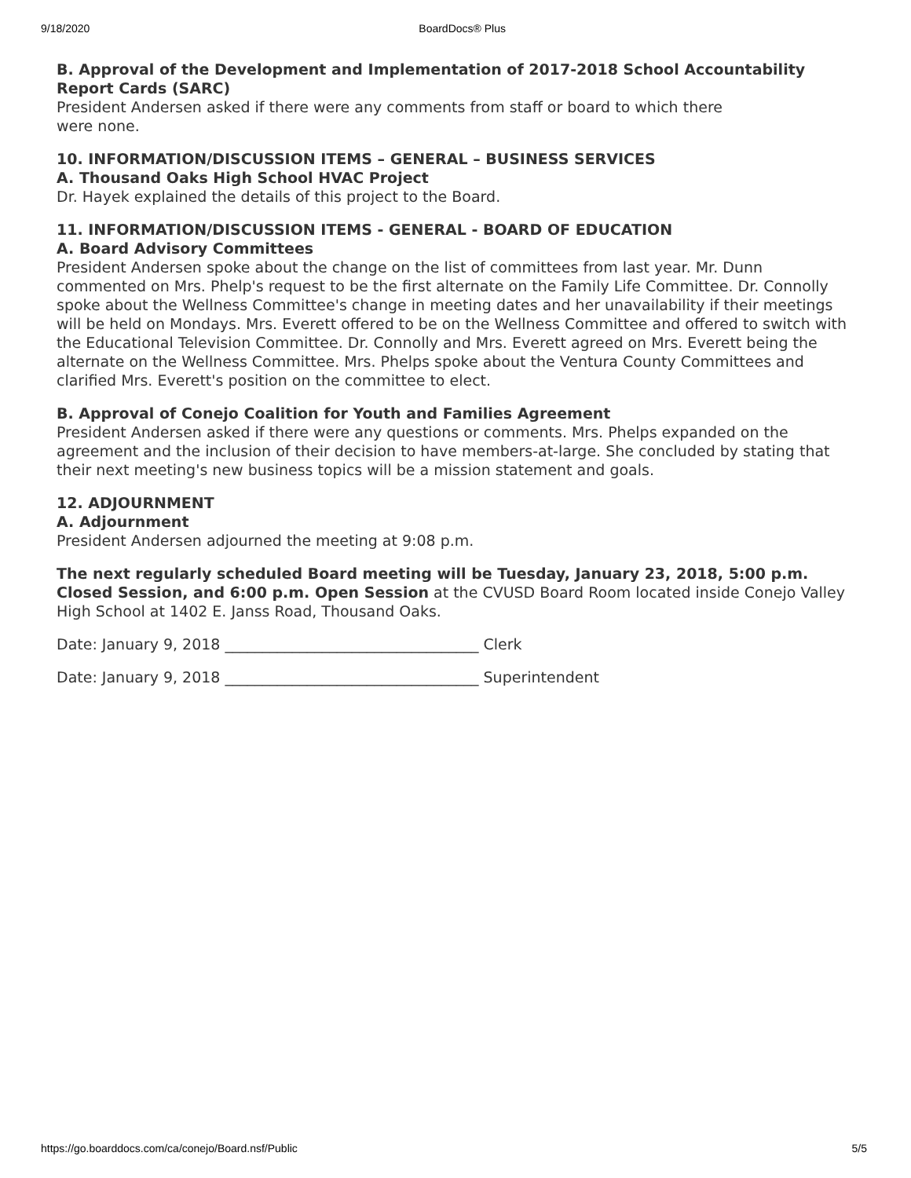9/18/2020 BoardDocs® Plus
B. Approval of the Development and Implementation of 2017-2018 School Accountability Report Cards (SARC)
President Andersen asked if there were any comments from staff or board to which there
were none.
10. INFORMATION/DISCUSSION ITEMS – GENERAL – BUSINESS SERVICES
A. Thousand Oaks High School HVAC Project
Dr. Hayek explained the details of this project to the Board.
11. INFORMATION/DISCUSSION ITEMS - GENERAL - BOARD OF EDUCATION
A. Board Advisory Committees
President Andersen spoke about the change on the list of committees from last year. Mr. Dunn commented on Mrs. Phelp's request to be the first alternate on the Family Life Committee. Dr. Connolly spoke about the Wellness Committee's change in meeting dates and her unavailability if their meetings will be held on Mondays. Mrs. Everett offered to be on the Wellness Committee and offered to switch with the Educational Television Committee. Dr. Connolly and Mrs. Everett agreed on Mrs. Everett being the alternate on the Wellness Committee. Mrs. Phelps spoke about the Ventura County Committees and clarified Mrs. Everett's position on the committee to elect.
B. Approval of Conejo Coalition for Youth and Families Agreement
President Andersen asked if there were any questions or comments. Mrs. Phelps expanded on the agreement and the inclusion of their decision to have members-at-large. She concluded by stating that their next meeting's new business topics will be a mission statement and goals.
12. ADJOURNMENT
A. Adjournment
President Andersen adjourned the meeting at 9:08 p.m.
The next regularly scheduled Board meeting will be Tuesday, January 23, 2018, 5:00 p.m. Closed Session, and 6:00 p.m. Open Session at the CVUSD Board Room located inside Conejo Valley High School at 1402 E. Janss Road, Thousand Oaks.
Date: January 9, 2018 __________________________________ Clerk
Date: January 9, 2018 __________________________________ Superintendent
https://go.boarddocs.com/ca/conejo/Board.nsf/Public 5/5